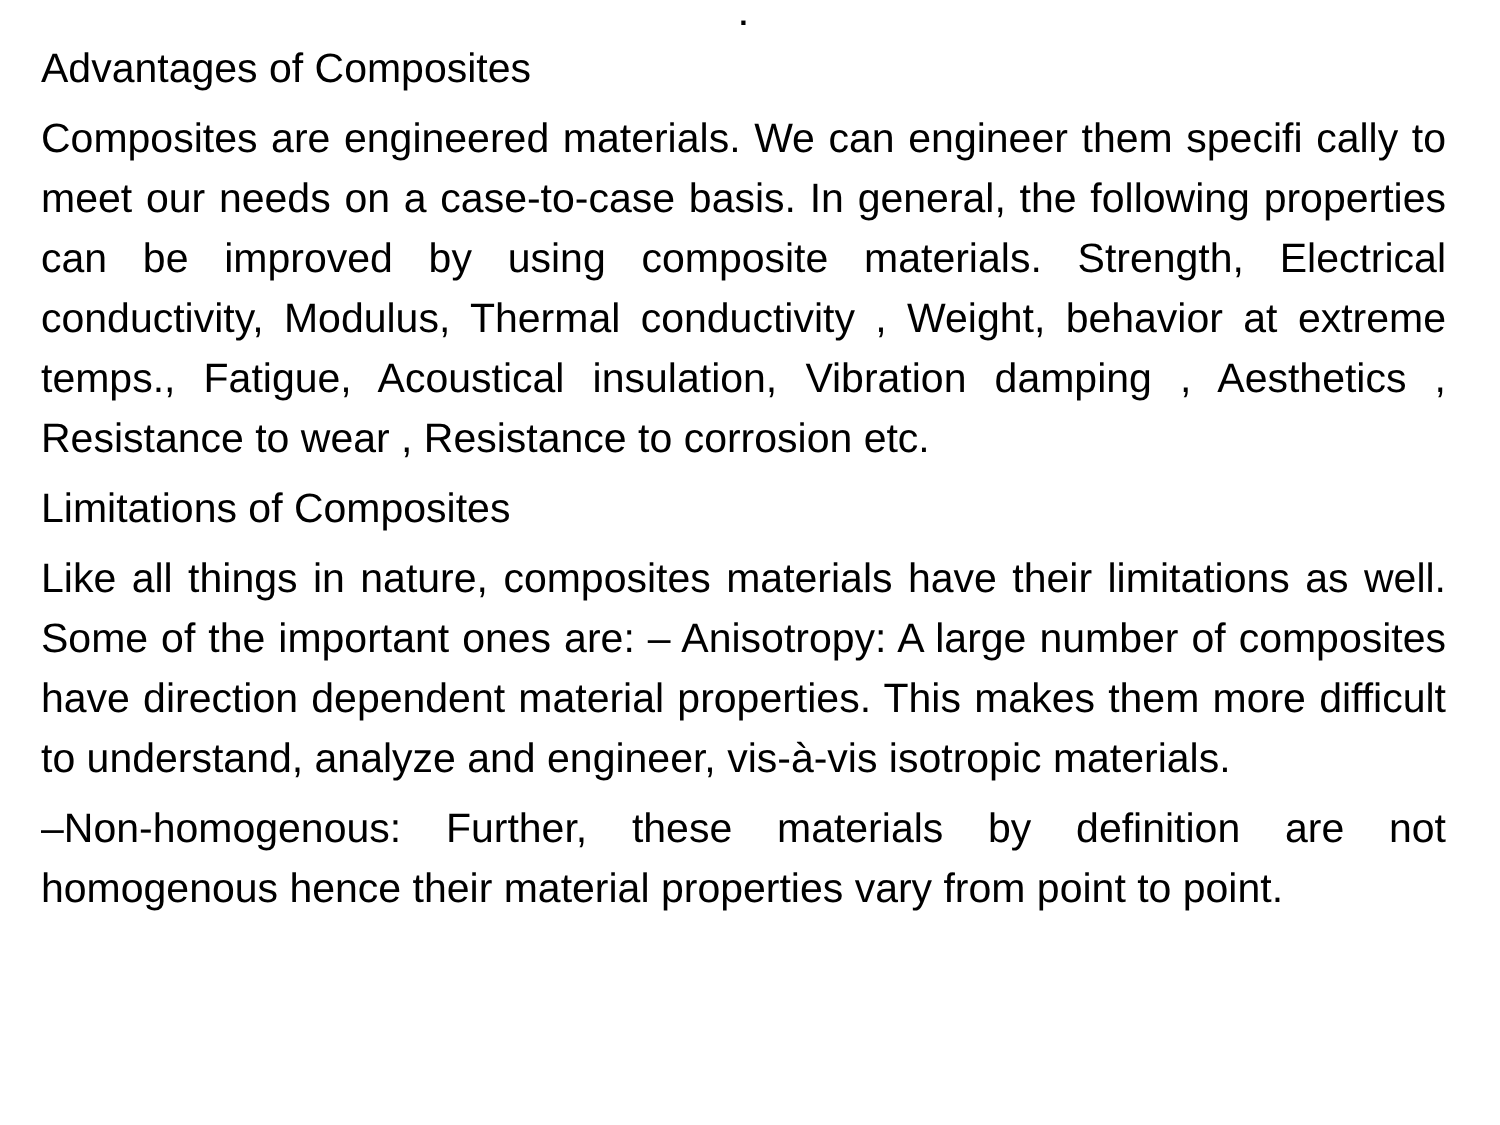.
Advantages of Composites
Composites are engineered materials. We can engineer them specifi cally to meet our needs on a case-to-case basis. In general, the following properties can be improved by using composite materials. Strength, Electrical conductivity, Modulus, Thermal conductivity , Weight, behavior at extreme temps., Fatigue, Acoustical insulation, Vibration damping , Aesthetics , Resistance to wear , Resistance to corrosion etc.
Limitations of Composites
Like all things in nature, composites materials have their limitations as well. Some of the important ones are: – Anisotropy: A large number of composites have direction dependent material properties. This makes them more difficult to understand, analyze and engineer, vis-à-vis isotropic materials.
–Non-homogenous: Further, these materials by definition are not homogenous hence their material properties vary from point to point.